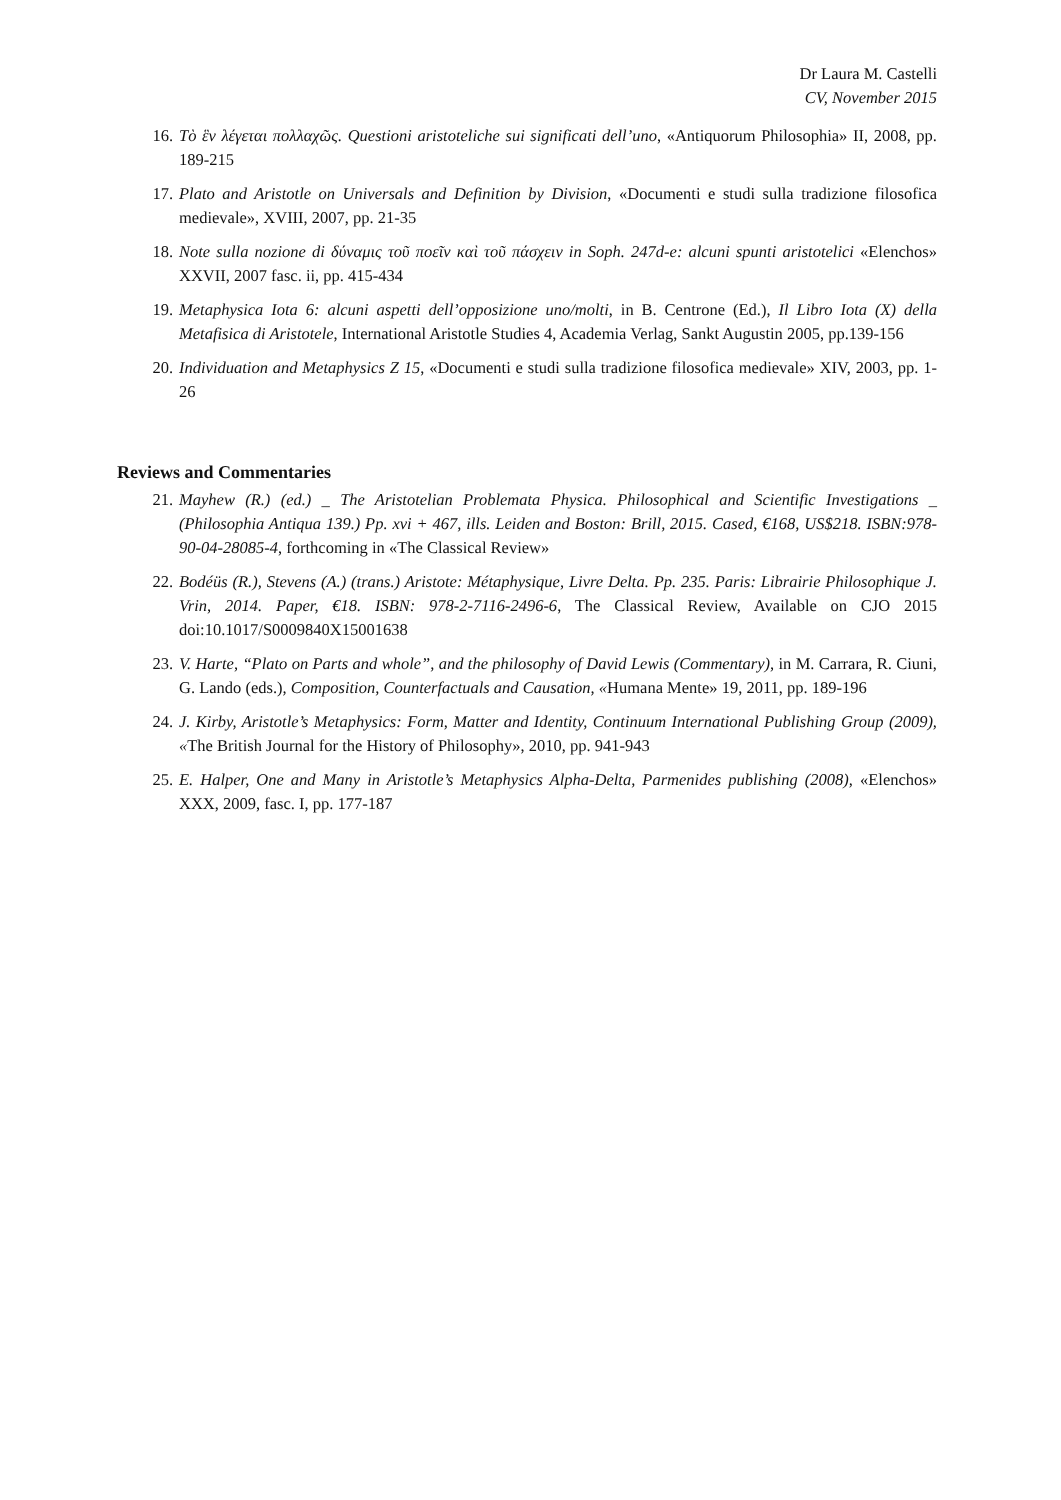Dr Laura M. Castelli
CV, November 2015
16. Τὸ ἓν λέγεται πολλαχῶς. Questioni aristoteliche sui significati dell’uno, «Antiquorum Philosophia» II, 2008, pp. 189-215
17. Plato and Aristotle on Universals and Definition by Division, «Documenti e studi sulla tradizione filosofica medievale», XVIII, 2007, pp. 21-35
18. Note sulla nozione di δύναμις τοῦ ποεῖν καὶ τοῦ πάσχειν in Soph. 247d-e: alcuni spunti aristotelici «Elenchos» XXVII, 2007 fasc. ii, pp. 415-434
19. Metaphysica Iota 6: alcuni aspetti dell’opposizione uno/molti, in B. Centrone (Ed.), Il Libro Iota (X) della Metafisica di Aristotele, International Aristotle Studies 4, Academia Verlag, Sankt Augustin 2005, pp.139-156
20. Individuation and Metaphysics Z 15, «Documenti e studi sulla tradizione filosofica medievale» XIV, 2003, pp. 1-26
Reviews and Commentaries
21. Mayhew (R.) (ed.) _ The Aristotelian Problemata Physica. Philosophical and Scientific Investigations _ (Philosophia Antiqua 139.) Pp. xvi + 467, ills. Leiden and Boston: Brill, 2015. Cased, €168, US$218. ISBN:978-90-04-28085-4, forthcoming in «The Classical Review»
22. Bodéüs (R.), Stevens (A.) (trans.) Aristote: Métaphysique, Livre Delta. Pp. 235. Paris: Librairie Philosophique J. Vrin, 2014. Paper, €18. ISBN: 978-2-7116-2496-6, The Classical Review, Available on CJO 2015 doi:10.1017/S0009840X15001638
23. V. Harte, “Plato on Parts and whole”, and the philosophy of David Lewis (Commentary), in M. Carrara, R. Ciuni, G. Lando (eds.), Composition, Counterfactuals and Causation, «Humana Mente» 19, 2011, pp. 189-196
24. J. Kirby, Aristotle’s Metaphysics: Form, Matter and Identity, Continuum International Publishing Group (2009), «The British Journal for the History of Philosophy», 2010, pp. 941-943
25. E. Halper, One and Many in Aristotle’s Metaphysics Alpha-Delta, Parmenides publishing (2008), «Elenchos» XXX, 2009, fasc. I, pp. 177-187